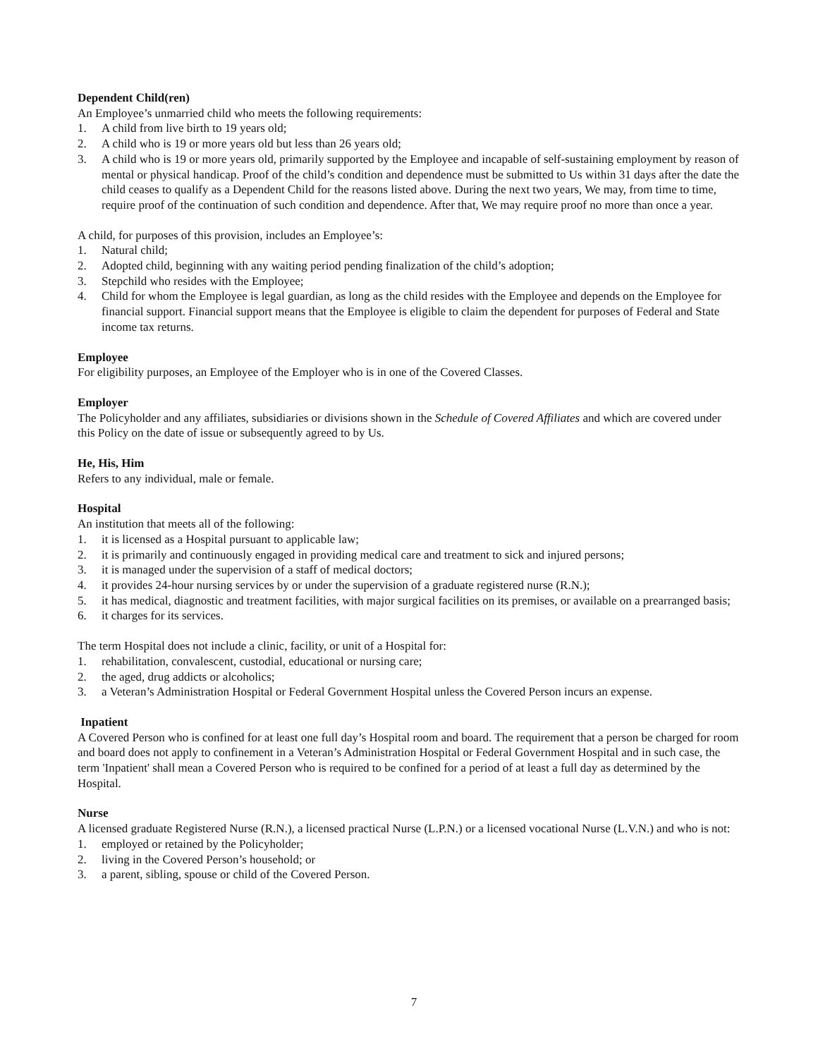Dependent Child(ren)
An Employee’s unmarried child who meets the following requirements:
1. A child from live birth to 19 years old;
2. A child who is 19 or more years old but less than 26 years old;
3. A child who is 19 or more years old, primarily supported by the Employee and incapable of self-sustaining employment by reason of mental or physical handicap. Proof of the child’s condition and dependence must be submitted to Us within 31 days after the date the child ceases to qualify as a Dependent Child for the reasons listed above. During the next two years, We may, from time to time, require proof of the continuation of such condition and dependence. After that, We may require proof no more than once a year.
A child, for purposes of this provision, includes an Employee’s:
1. Natural child;
2. Adopted child, beginning with any waiting period pending finalization of the child’s adoption;
3. Stepchild who resides with the Employee;
4. Child for whom the Employee is legal guardian, as long as the child resides with the Employee and depends on the Employee for financial support. Financial support means that the Employee is eligible to claim the dependent for purposes of Federal and State income tax returns.
Employee
For eligibility purposes, an Employee of the Employer who is in one of the Covered Classes.
Employer
The Policyholder and any affiliates, subsidiaries or divisions shown in the Schedule of Covered Affiliates and which are covered under this Policy on the date of issue or subsequently agreed to by Us.
He, His, Him
Refers to any individual, male or female.
Hospital
An institution that meets all of the following:
1. it is licensed as a Hospital pursuant to applicable law;
2. it is primarily and continuously engaged in providing medical care and treatment to sick and injured persons;
3. it is managed under the supervision of a staff of medical doctors;
4. it provides 24-hour nursing services by or under the supervision of a graduate registered nurse (R.N.);
5. it has medical, diagnostic and treatment facilities, with major surgical facilities on its premises, or available on a prearranged basis;
6. it charges for its services.
The term Hospital does not include a clinic, facility, or unit of a Hospital for:
1. rehabilitation, convalescent, custodial, educational or nursing care;
2. the aged, drug addicts or alcoholics;
3. a Veteran’s Administration Hospital or Federal Government Hospital unless the Covered Person incurs an expense.
Inpatient
A Covered Person who is confined for at least one full day’s Hospital room and board. The requirement that a person be charged for room and board does not apply to confinement in a Veteran’s Administration Hospital or Federal Government Hospital and in such case, the term 'Inpatient' shall mean a Covered Person who is required to be confined for a period of at least a full day as determined by the Hospital.
Nurse
A licensed graduate Registered Nurse (R.N.), a licensed practical Nurse (L.P.N.) or a licensed vocational Nurse (L.V.N.) and who is not:
1. employed or retained by the Policyholder;
2. living in the Covered Person’s household; or
3. a parent, sibling, spouse or child of the Covered Person.
7